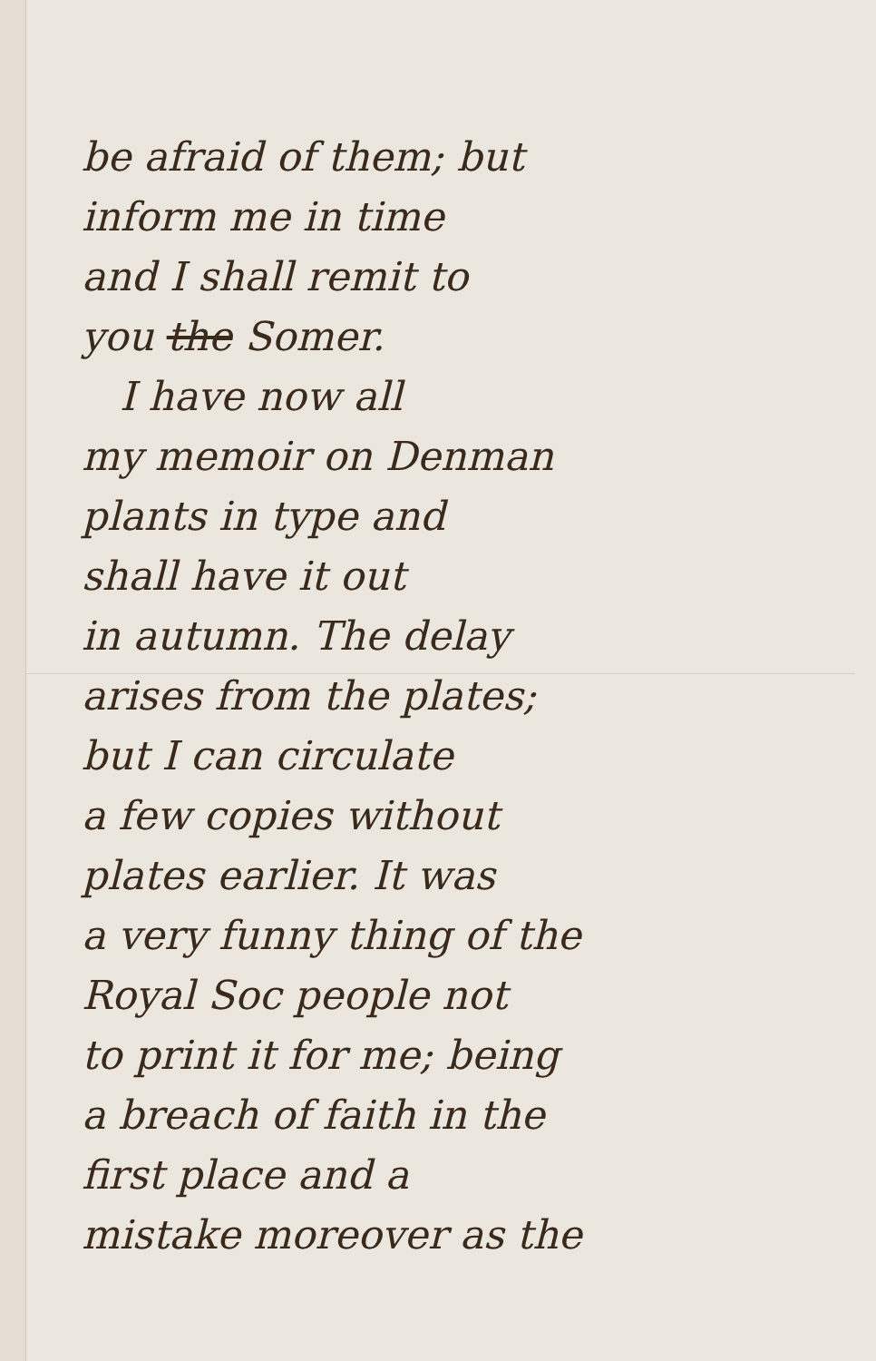be afraid of them; but
inform me in time
and I shall remit to
you the Somer.
I have now all
my memoir on Denman
plants in type and
shall have it out
in autumn. The delay
arises from the plates;
but I can circulate
a few copies without
plates earlier. It was
a very funny thing of the
Royal Soc people not
to print it for me; being
a breach of faith in the
first place and a
mistake moreover as the